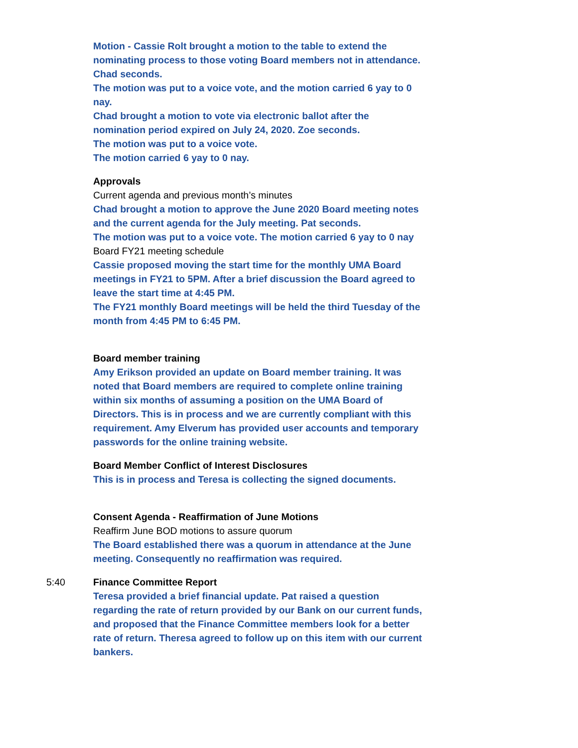Motion - Cassie Rolt brought a motion to the table to extend the nominating process to those voting Board members not in attendance. Chad seconds.
The motion was put to a voice vote, and the motion carried 6 yay to 0 nay.
Chad brought a motion to vote via electronic ballot after the nomination period expired on July 24, 2020. Zoe seconds.
The motion was put to a voice vote.
The motion carried 6 yay to 0 nay.
Approvals
Current agenda and previous month’s minutes
Chad brought a motion to approve the June 2020 Board meeting notes and the current agenda for the July meeting. Pat seconds.
The motion was put to a voice vote. The motion carried 6 yay to 0 nay
Board FY21 meeting schedule
Cassie proposed moving the start time for the monthly UMA Board meetings in FY21 to 5PM. After a brief discussion the Board agreed to leave the start time at 4:45 PM.
The FY21 monthly Board meetings will be held the third Tuesday of the month from 4:45 PM to 6:45 PM.
Board member training
Amy Erikson provided an update on Board member training. It was noted that Board members are required to complete online training within six months of assuming a position on the UMA Board of Directors. This is in process and we are currently compliant with this requirement. Amy Elverum has provided user accounts and temporary passwords for the online training website.
Board Member Conflict of Interest Disclosures
This is in process and Teresa is collecting the signed documents.
Consent Agenda - Reaffirmation of June Motions
Reaffirm June BOD motions to assure quorum
The Board established there was a quorum in attendance at the June meeting. Consequently no reaffirmation was required.
5:40 Finance Committee Report
Teresa provided a brief financial update. Pat raised a question regarding the rate of return provided by our Bank on our current funds, and proposed that the Finance Committee members look for a better rate of return. Theresa agreed to follow up on this item with our current bankers.